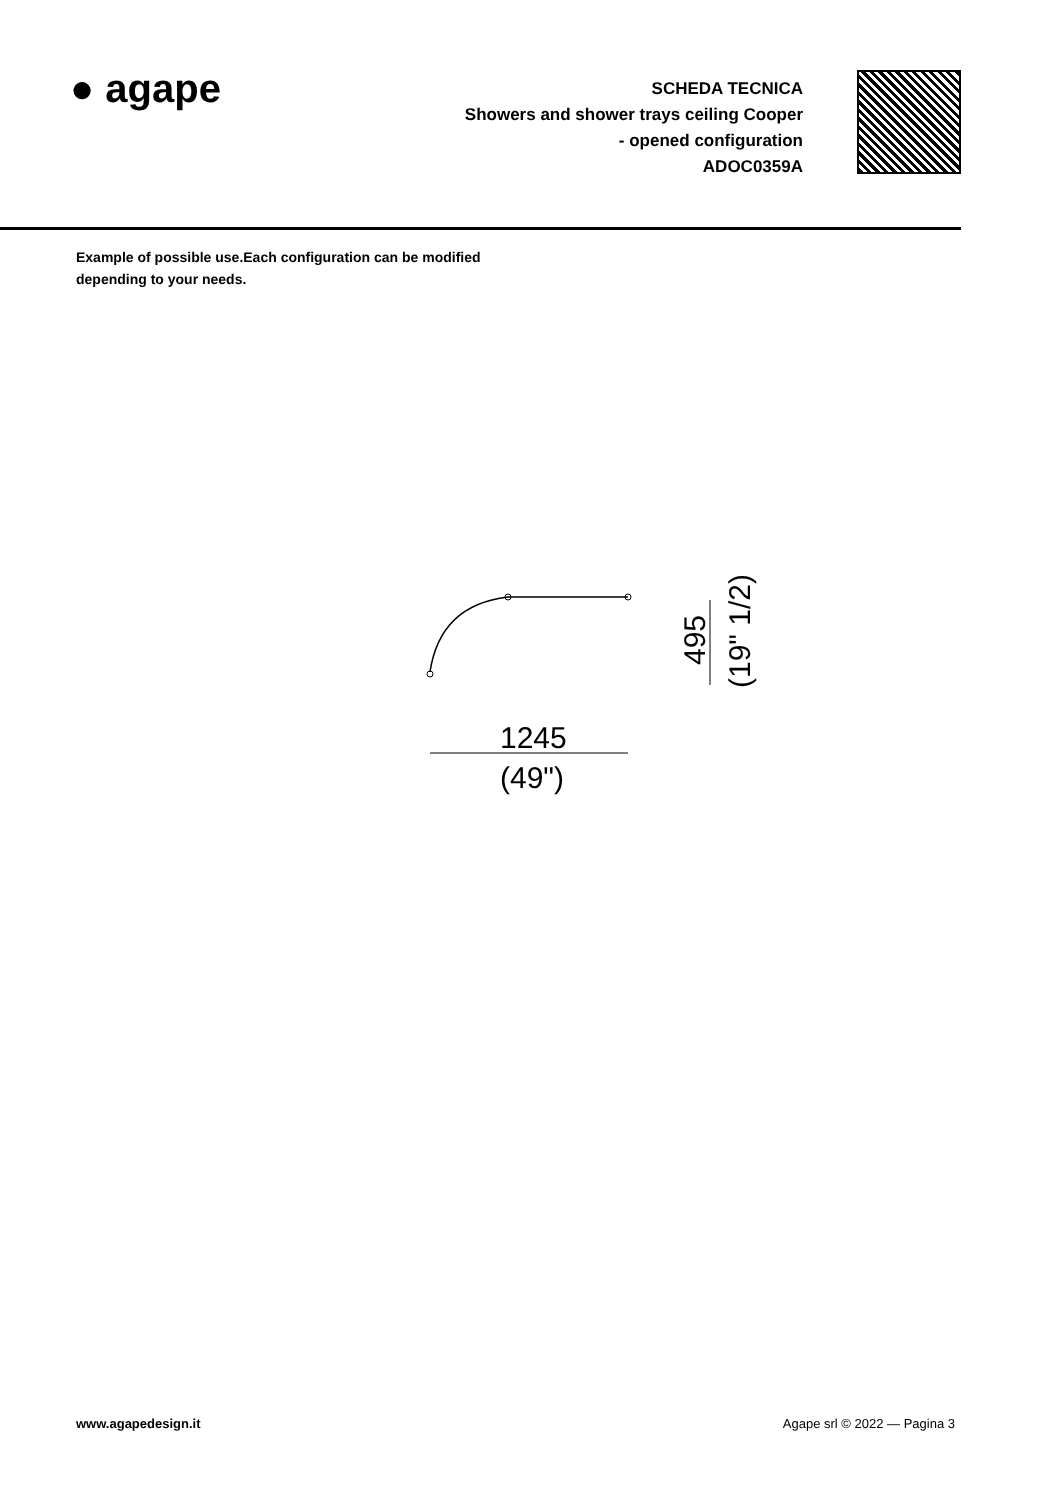● agape
SCHEDA TECNICA
Showers and shower trays ceiling Cooper
- opened configuration
ADOC0359A
Example of possible use.Each configuration can be modified
depending to your needs.
1245
(49")
495
(19" 1/2)
www.agapedesign.it Agape srl © 2022 — Pagina 3